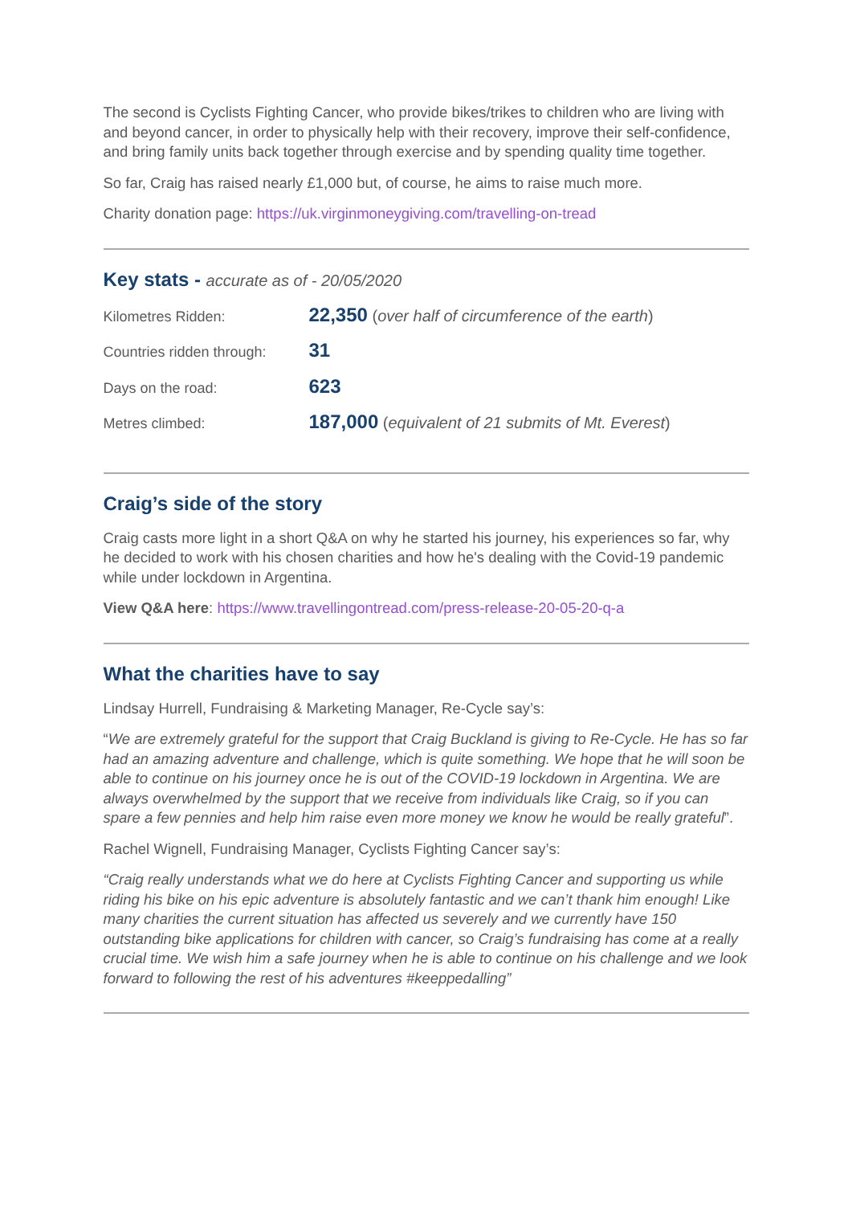The second is Cyclists Fighting Cancer, who provide bikes/trikes to children who are living with and beyond cancer, in order to physically help with their recovery, improve their self-confidence, and bring family units back together through exercise and by spending quality time together.
So far, Craig has raised nearly £1,000 but, of course, he aims to raise much more.
Charity donation page: https://uk.virginmoneygiving.com/travelling-on-tread
Key stats - accurate as of - 20/05/2020
| Kilometres Ridden: | 22,350 ( over half of circumference of the earth ) |
| Countries ridden through: | 31 |
| Days on the road: | 623 |
| Metres climbed: | 187,000 ( equivalent of 21 submits of Mt. Everest ) |
Craig’s side of the story
Craig casts more light in a short Q&A on why he started his journey, his experiences so far, why he decided to work with his chosen charities and how he's dealing with the Covid-19 pandemic while under lockdown in Argentina.
View Q&A here: https://www.travellingontread.com/press-release-20-05-20-q-a
What the charities have to say
Lindsay Hurrell, Fundraising & Marketing Manager, Re-Cycle say’s:
“We are extremely grateful for the support that Craig Buckland is giving to Re-Cycle. He has so far had an amazing adventure and challenge, which is quite something. We hope that he will soon be able to continue on his journey once he is out of the COVID-19 lockdown in Argentina. We are always overwhelmed by the support that we receive from individuals like Craig, so if you can spare a few pennies and help him raise even more money we know he would be really grateful”.
Rachel Wignell, Fundraising Manager, Cyclists Fighting Cancer say’s:
“Craig really understands what we do here at Cyclists Fighting Cancer and supporting us while riding his bike on his epic adventure is absolutely fantastic and we can’t thank him enough! Like many charities the current situation has affected us severely and we currently have 150 outstanding bike applications for children with cancer, so Craig’s fundraising has come at a really crucial time. We wish him a safe journey when he is able to continue on his challenge and we look forward to following the rest of his adventures #keeppedalling”